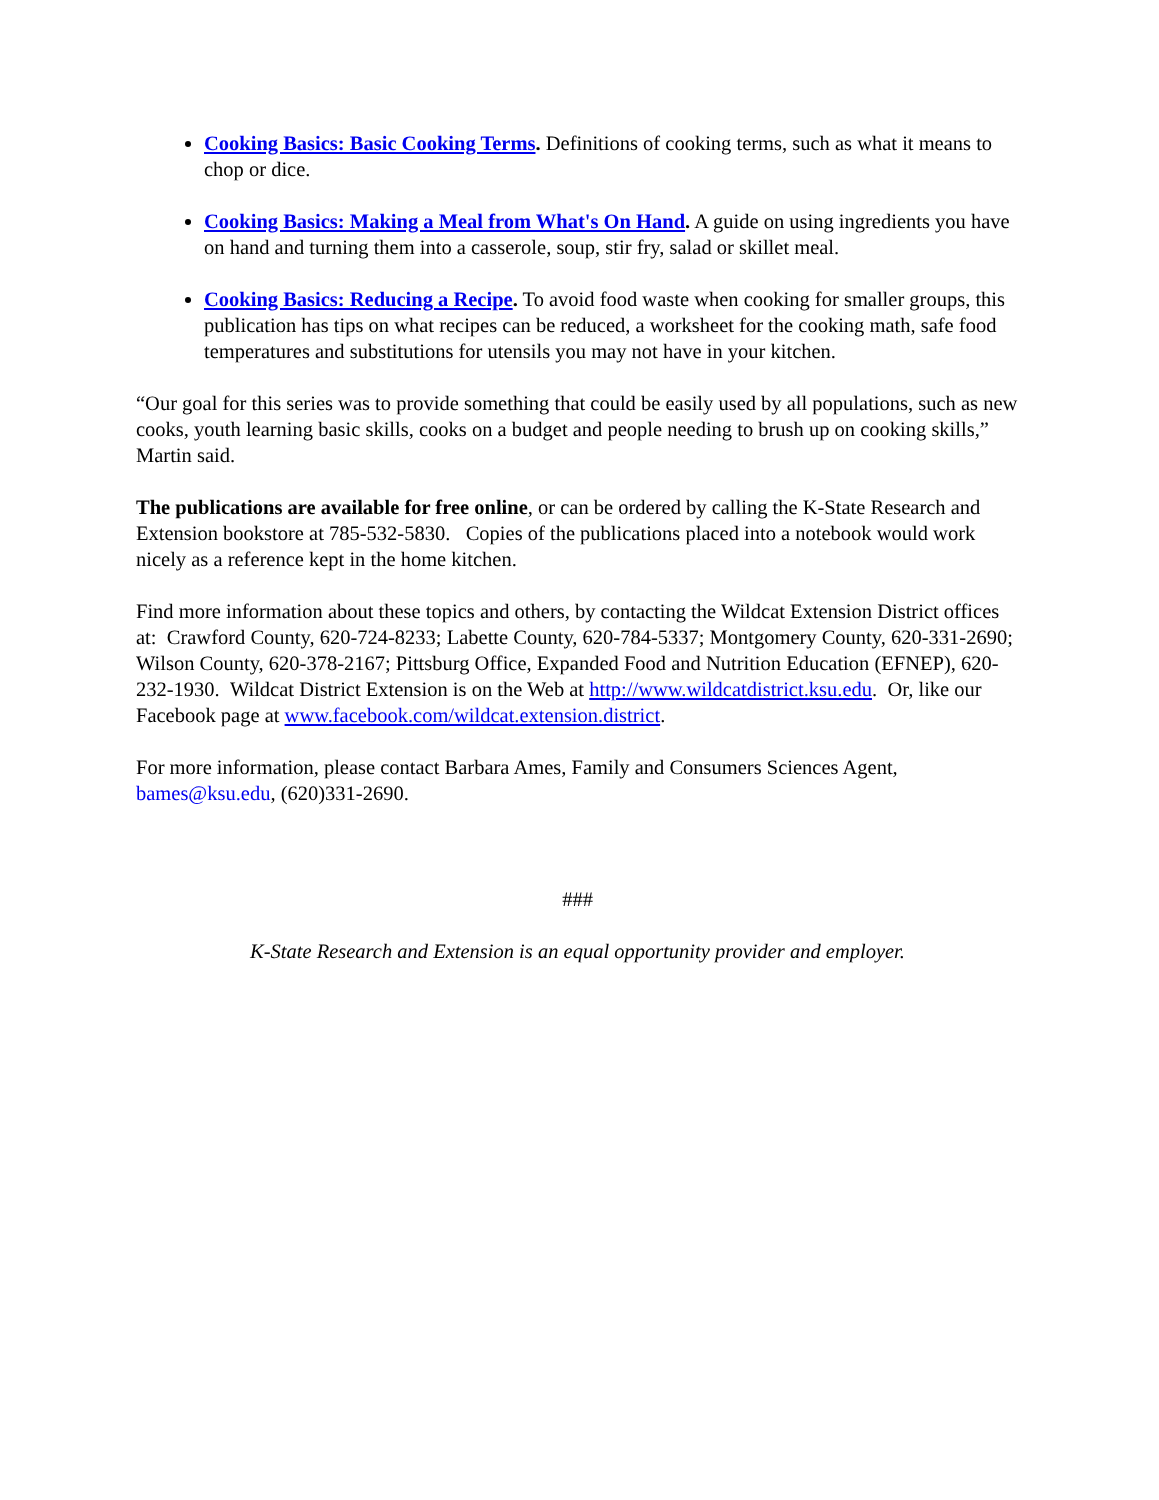Cooking Basics: Basic Cooking Terms. Definitions of cooking terms, such as what it means to chop or dice.
Cooking Basics: Making a Meal from What's On Hand. A guide on using ingredients you have on hand and turning them into a casserole, soup, stir fry, salad or skillet meal.
Cooking Basics: Reducing a Recipe. To avoid food waste when cooking for smaller groups, this publication has tips on what recipes can be reduced, a worksheet for the cooking math, safe food temperatures and substitutions for utensils you may not have in your kitchen.
“Our goal for this series was to provide something that could be easily used by all populations, such as new cooks, youth learning basic skills, cooks on a budget and people needing to brush up on cooking skills,” Martin said.
The publications are available for free online, or can be ordered by calling the K-State Research and Extension bookstore at 785-532-5830. Copies of the publications placed into a notebook would work nicely as a reference kept in the home kitchen.
Find more information about these topics and others, by contacting the Wildcat Extension District offices at: Crawford County, 620-724-8233; Labette County, 620-784-5337; Montgomery County, 620-331-2690; Wilson County, 620-378-2167; Pittsburg Office, Expanded Food and Nutrition Education (EFNEP), 620-232-1930. Wildcat District Extension is on the Web at http://www.wildcatdistrict.ksu.edu. Or, like our Facebook page at www.facebook.com/wildcat.extension.district.
For more information, please contact Barbara Ames, Family and Consumers Sciences Agent, bames@ksu.edu, (620)331-2690.
###
K-State Research and Extension is an equal opportunity provider and employer.